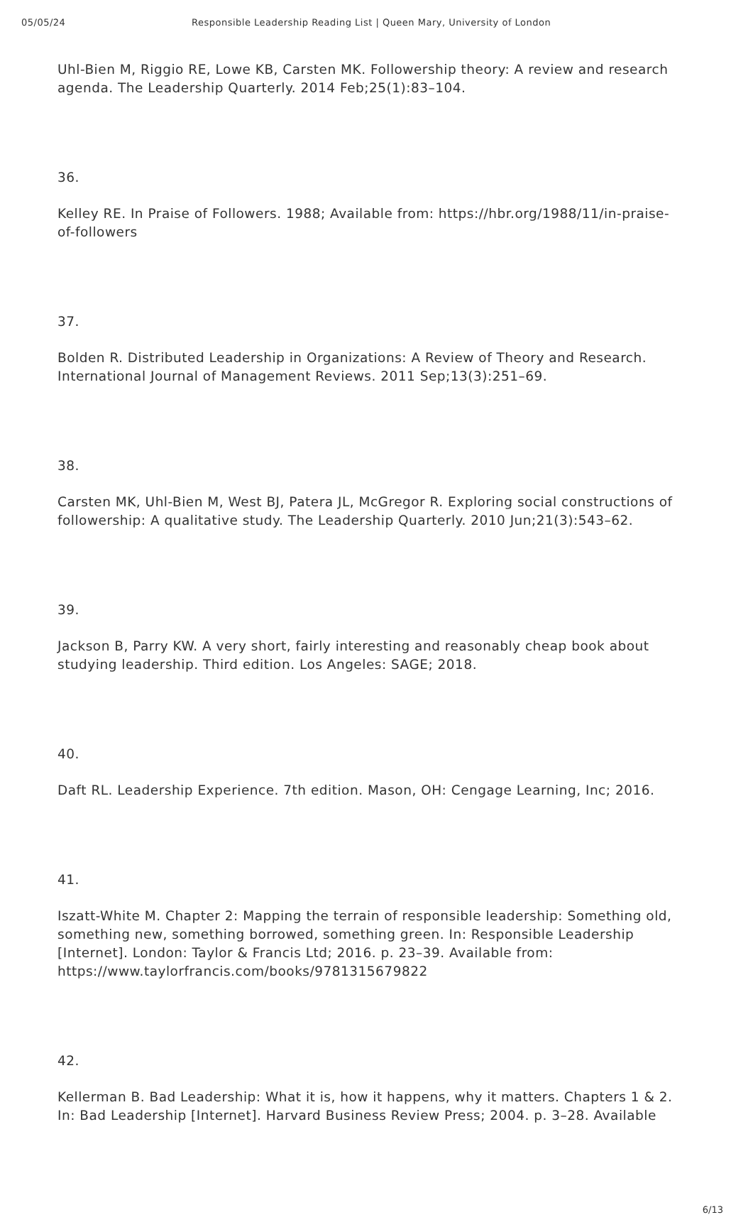05/05/24 Responsible Leadership Reading List | Queen Mary, University of London
Uhl-Bien M, Riggio RE, Lowe KB, Carsten MK. Followership theory: A review and research agenda. The Leadership Quarterly. 2014 Feb;25(1):83–104.
36.
Kelley RE. In Praise of Followers. 1988; Available from: https://hbr.org/1988/11/in-praise-of-followers
37.
Bolden R. Distributed Leadership in Organizations: A Review of Theory and Research. International Journal of Management Reviews. 2011 Sep;13(3):251–69.
38.
Carsten MK, Uhl-Bien M, West BJ, Patera JL, McGregor R. Exploring social constructions of followership: A qualitative study. The Leadership Quarterly. 2010 Jun;21(3):543–62.
39.
Jackson B, Parry KW. A very short, fairly interesting and reasonably cheap book about studying leadership. Third edition. Los Angeles: SAGE; 2018.
40.
Daft RL. Leadership Experience. 7th edition. Mason, OH: Cengage Learning, Inc; 2016.
41.
Iszatt-White M. Chapter 2: Mapping the terrain of responsible leadership: Something old, something new, something borrowed, something green. In: Responsible Leadership [Internet]. London: Taylor & Francis Ltd; 2016. p. 23–39. Available from: https://www.taylorfrancis.com/books/9781315679822
42.
Kellerman B. Bad Leadership: What it is, how it happens, why it matters. Chapters 1 & 2. In: Bad Leadership [Internet]. Harvard Business Review Press; 2004. p. 3–28. Available
6/13